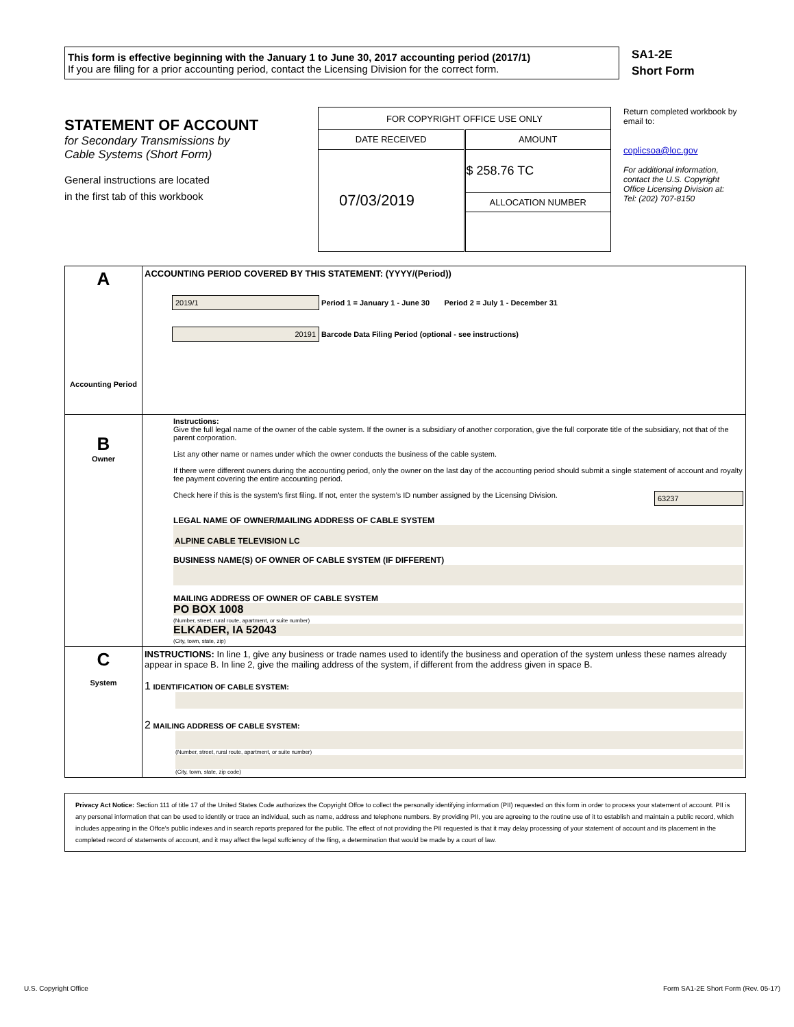This form is effective beginning with the January 1 to June 30, 2017 accounting period (2017/1)
If you are filing for a prior accounting period, contact the Licensing Division for the correct form.
SA1-2E
Short Form
STATEMENT OF ACCOUNT
for Secondary Transmissions by
Cable Systems (Short Form)
General instructions are located
in the first tab of this workbook
| FOR COPYRIGHT OFFICE USE ONLY | |
| DATE RECEIVED | AMOUNT |
| 07/03/2019 | $ 258.76 TC |
| | ALLOCATION NUMBER |
Return completed workbook by email to:
coplicsoa@loc.gov
For additional information, contact the U.S. Copyright Office Licensing Division at:
Tel: (202) 707-8150
| A Accounting Period | ACCOUNTING PERIOD COVERED BY THIS STATEMENT: (YYYY/(Period)) 2019/1 Period 1 = January 1 - June 30 Period 2 = July 1 - December 31 20191 Barcode Data Filing Period (optional - see instructions) |
| B Owner | Instructions: Give the full legal name of the owner of the cable system. If the owner is a subsidiary of another corporation, give the full corporate title of the subsidiary, not that of the parent corporation. List any other name or names under which the owner conducts the business of the cable system. If there were different owners during the accounting period, only the owner on the last day of the accounting period should submit a single statement of account and royalty fee payment covering the entire accounting period. Check here if this is the system’s first filing. If not, enter the system’s ID number assigned by the Licensing Division. 63237 LEGAL NAME OF OWNER/MAILING ADDRESS OF CABLE SYSTEM ALPINE CABLE TELEVISION LC BUSINESS NAME(S) OF OWNER OF CABLE SYSTEM (IF DIFFERENT) MAILING ADDRESS OF OWNER OF CABLE SYSTEM PO BOX 1008 (Number, street, rural route, apartment, or suite number) ELKADER, IA 52043 (City, town, state, zip) |
| C System | INSTRUCTIONS: In line 1, give any business or trade names used to identify the business and operation of the system unless these names already appear in space B. In line 2, give the mailing address of the system, if different from the address given in space B. 1 IDENTIFICATION OF CABLE SYSTEM: 2 MAILING ADDRESS OF CABLE SYSTEM: (Number, street, rural route, apartment, or suite number) (City, town, state, zip code) |
Privacy Act Notice: Section 111 of title 17 of the United States Code authorizes the Copyright Offce to collect the personally identifying information (PII) requested on this form in order to process your statement of account. PII is any personal information that can be used to identify or trace an individual, such as name, address and telephone numbers. By providing PII, you are agreeing to the routine use of it to establish and maintain a public record, which includes appearing in the Offce's public indexes and in search reports prepared for the public. The effect of not providing the PII requested is that it may delay processing of your statement of account and its placement in the completed record of statements of account, and it may affect the legal suffciency of the fling, a determination that would be made by a court of law.
U.S. Copyright Office Form SA1-2E Short Form (Rev. 05-17)